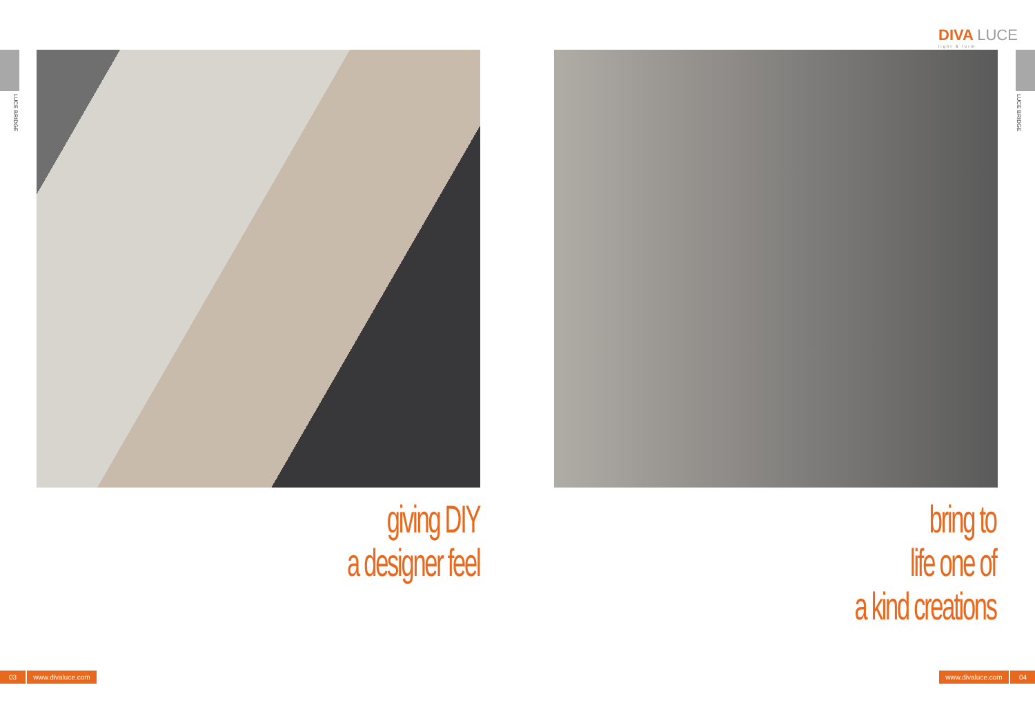LUCE BRIDGE
DIVA LUCE
light & form
LUCE BRIDGE
giving DIY
a designer feel
bring to
life one of
a kind creations
03 www.divaluce.com www.divaluce.com 04